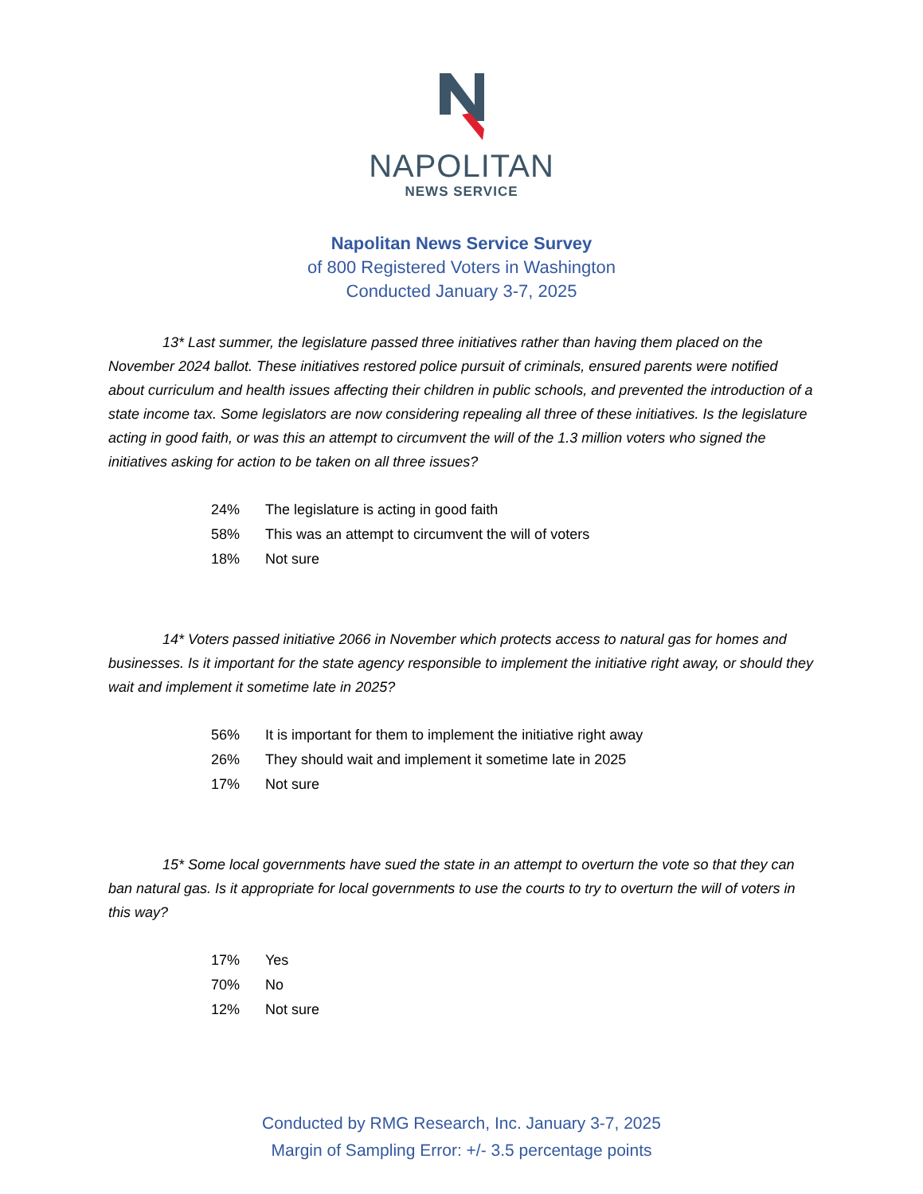NAPOLITAN
NEWS SERVICE
Napolitan News Service Survey
of 800 Registered Voters in Washington
Conducted January 3-7, 2025
13* Last summer, the legislature passed three initiatives rather than having them placed on the November 2024 ballot. These initiatives restored police pursuit of criminals, ensured parents were notified about curriculum and health issues affecting their children in public schools, and prevented the introduction of a state income tax. Some legislators are now considering repealing all three of these initiatives. Is the legislature acting in good faith, or was this an attempt to circumvent the will of the 1.3 million voters who signed the initiatives asking for action to be taken on all three issues?
| 24% | The legislature is acting in good faith |
| 58% | This was an attempt to circumvent the will of voters |
| 18% | Not sure |
14* Voters passed initiative 2066 in November which protects access to natural gas for homes and businesses. Is it important for the state agency responsible to implement the initiative right away, or should they wait and implement it sometime late in 2025?
| 56% | It is important for them to implement the initiative right away |
| 26% | They should wait and implement it sometime late in 2025 |
| 17% | Not sure |
15* Some local governments have sued the state in an attempt to overturn the vote so that they can ban natural gas. Is it appropriate for local governments to use the courts to try to overturn the will of voters in this way?
| 17% | Yes |
| 70% | No |
| 12% | Not sure |
Conducted by RMG Research, Inc. January 3-7, 2025
Margin of Sampling Error: +/- 3.5 percentage points